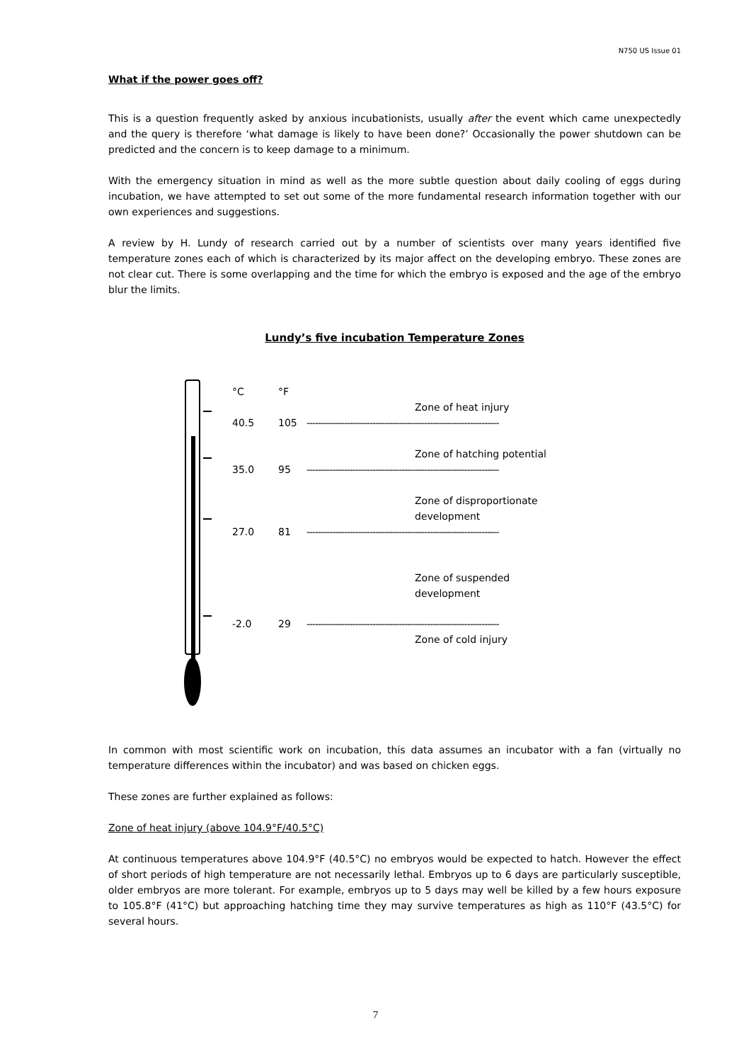N750 US Issue 01
What if the power goes off?
This is a question frequently asked by anxious incubationists, usually after the event which came unexpectedly and the query is therefore ‘what damage is likely to have been done?’ Occasionally the power shutdown can be predicted and the concern is to keep damage to a minimum.
With the emergency situation in mind as well as the more subtle question about daily cooling of eggs during incubation, we have attempted to set out some of the more fundamental research information together with our own experiences and suggestions.
A review by H. Lundy of research carried out by a number of scientists over many years identified five temperature zones each of which is characterized by its major affect on the developing embryo. These zones are not clear cut. There is some overlapping and the time for which the embryo is exposed and the age of the embryo blur the limits.
Lundy’s five incubation Temperature Zones
°C °F
Zone of heat injury
40.5 105 -------------------------------------------------------------------
Zone of hatching potential
35.0 95 -------------------------------------------------------------------
Zone of disproportionate
development
27.0 81 -------------------------------------------------------------------
Zone of suspended
development
-2.0 29 -------------------------------------------------------------------
Zone of cold injury
In common with most scientific work on incubation, this data assumes an incubator with a fan (virtually no temperature differences within the incubator) and was based on chicken eggs.
These zones are further explained as follows:
Zone of heat injury (above 104.9°F/40.5°C)
At continuous temperatures above 104.9°F (40.5°C) no embryos would be expected to hatch. However the effect of short periods of high temperature are not necessarily lethal. Embryos up to 6 days are particularly susceptible, older embryos are more tolerant. For example, embryos up to 5 days may well be killed by a few hours exposure to 105.8°F (41°C) but approaching hatching time they may survive temperatures as high as 110°F (43.5°C) for several hours.
7